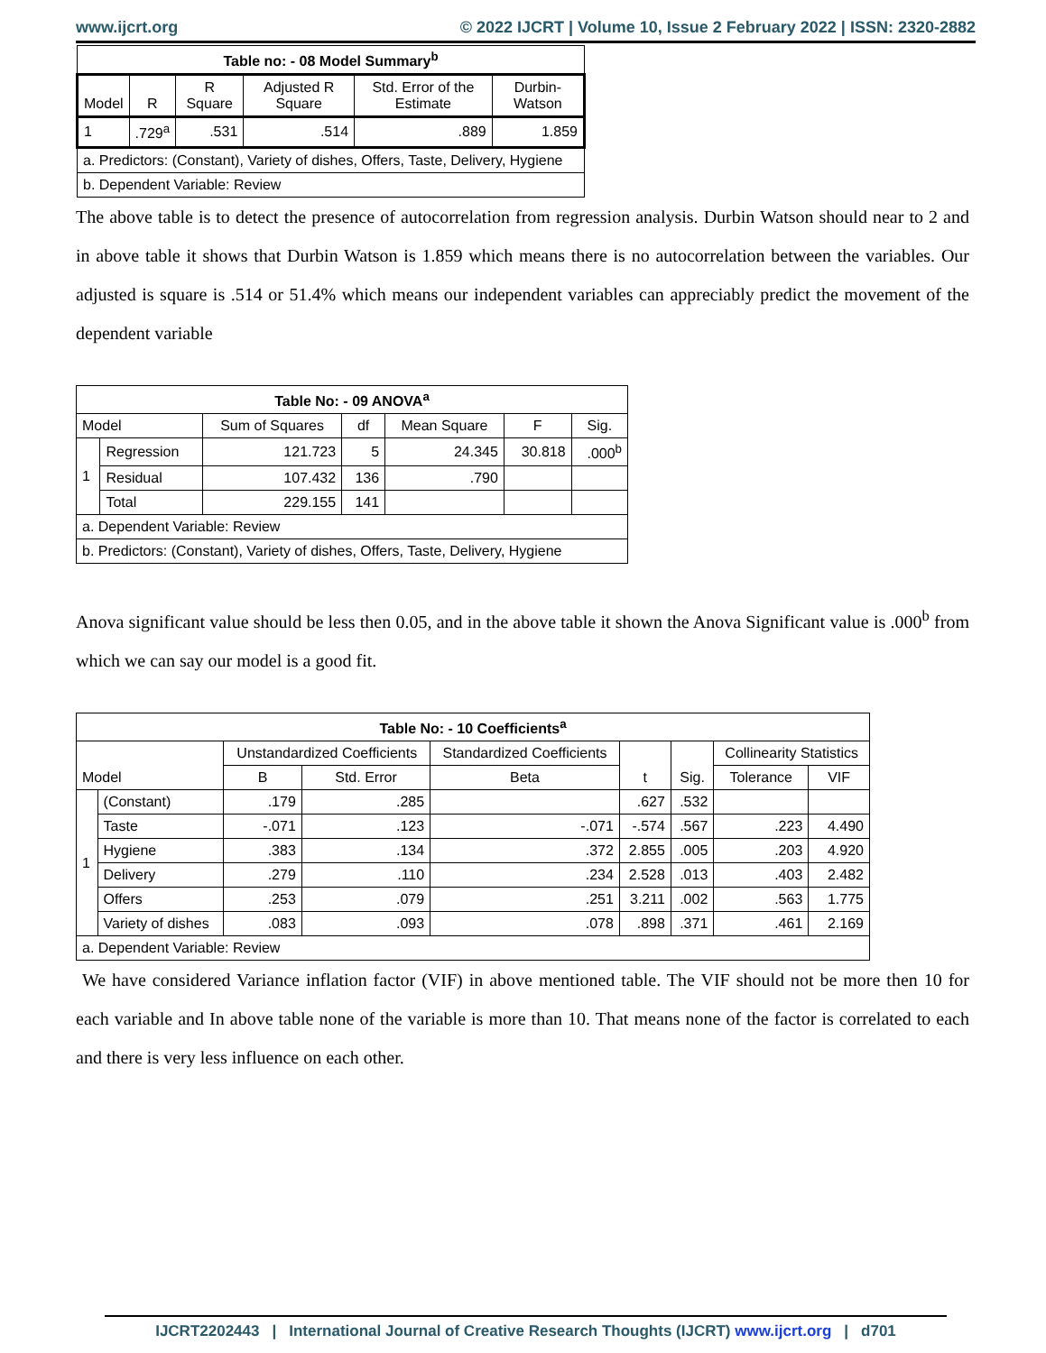www.ijcrt.org © 2022 IJCRT | Volume 10, Issue 2 February 2022 | ISSN: 2320-2882
| Table no: - 08 Model Summary<sup>b</sup> | | | | | |
| Model | R | R Square | Adjusted R Square | Std. Error of the Estimate | Durbin-Watson |
| 1 | .729<sup>a</sup> | .531 | .514 | .889 | 1.859 |
| a. Predictors: (Constant), Variety of dishes, Offers, Taste, Delivery, Hygiene | | | | | |
| b. Dependent Variable: Review | | | | | |
The above table is to detect the presence of autocorrelation from regression analysis. Durbin Watson should near to 2 and in above table it shows that Durbin Watson is 1.859 which means there is no autocorrelation between the variables. Our adjusted is square is .514 or 51.4% which means our independent variables can appreciably predict the movement of the dependent variable
| Table No: - 09 ANOVA<sup>a</sup> | | | | | | |
| Model | | Sum of Squares | df | Mean Square | F | Sig. |
| 1 | Regression | 121.723 | 5 | 24.345 | 30.818 | .000<sup>b</sup> |
| | Residual | 107.432 | 136 | .790 | | |
| | Total | 229.155 | 141 | | | |
| a. Dependent Variable: Review | | | | | | |
| b. Predictors: (Constant), Variety of dishes, Offers, Taste, Delivery, Hygiene | | | | | | |
Anova significant value should be less then 0.05, and in the above table it shown the Anova Significant value is .000<sup>b</sup> from which we can say our model is a good fit.
| Table No: - 10 Coefficients<sup>a</sup> | | | | | | | | |
| Model | | Unstandardized Coefficients | | Standardized Coefficients | t | Sig. | Collinearity Statistics | |
| | | B | Std. Error | Beta | | | Tolerance | VIF |
| 1 | (Constant) | .179 | .285 | | .627 | .532 | | |
| | Taste | -.071 | .123 | -.071 | -.574 | .567 | .223 | 4.490 |
| | Hygiene | .383 | .134 | .372 | 2.855 | .005 | .203 | 4.920 |
| | Delivery | .279 | .110 | .234 | 2.528 | .013 | .403 | 2.482 |
| | Offers | .253 | .079 | .251 | 3.211 | .002 | .563 | 1.775 |
| | Variety of dishes | .083 | .093 | .078 | .898 | .371 | .461 | 2.169 |
| a. Dependent Variable: Review | | | | | | | | |
We have considered Variance inflation factor (VIF) in above mentioned table. The VIF should not be more then 10 for each variable and In above table none of the variable is more than 10. That means none of the factor is correlated to each and there is very less influence on each other.
IJCRT2202443 | International Journal of Creative Research Thoughts (IJCRT) www.ijcrt.org | d701